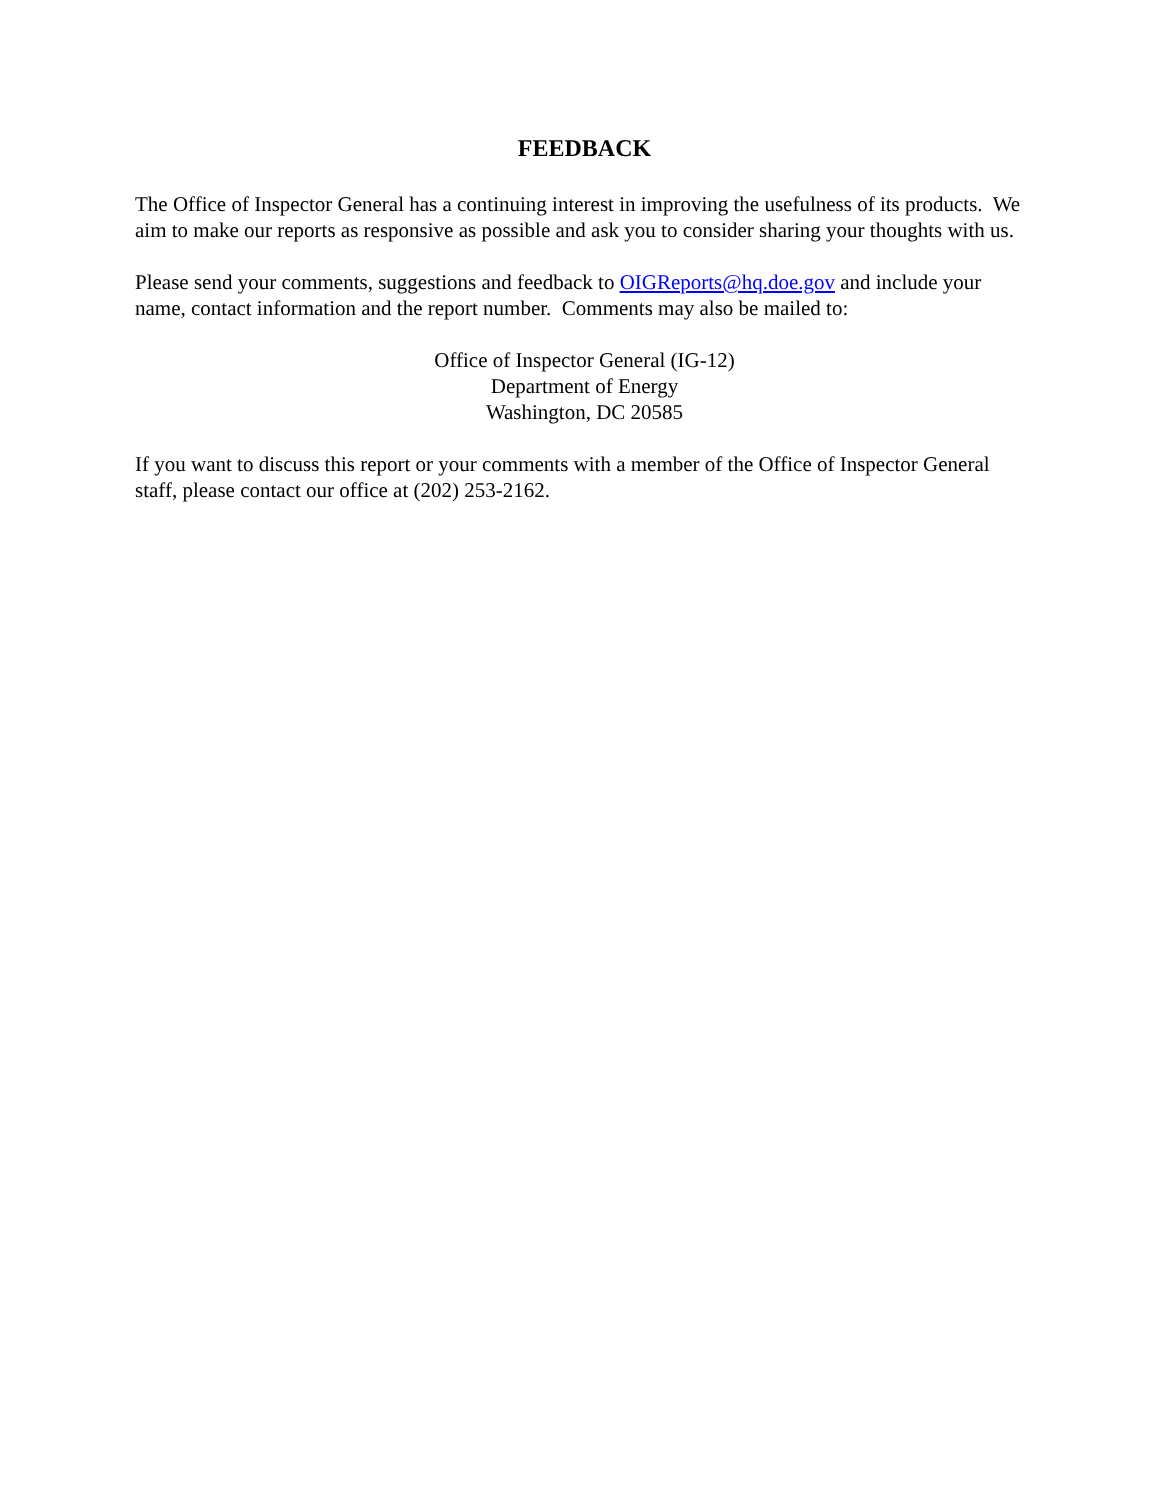FEEDBACK
The Office of Inspector General has a continuing interest in improving the usefulness of its products. We aim to make our reports as responsive as possible and ask you to consider sharing your thoughts with us.
Please send your comments, suggestions and feedback to OIGReports@hq.doe.gov and include your name, contact information and the report number. Comments may also be mailed to:
Office of Inspector General (IG-12)
Department of Energy
Washington, DC 20585
If you want to discuss this report or your comments with a member of the Office of Inspector General staff, please contact our office at (202) 253-2162.